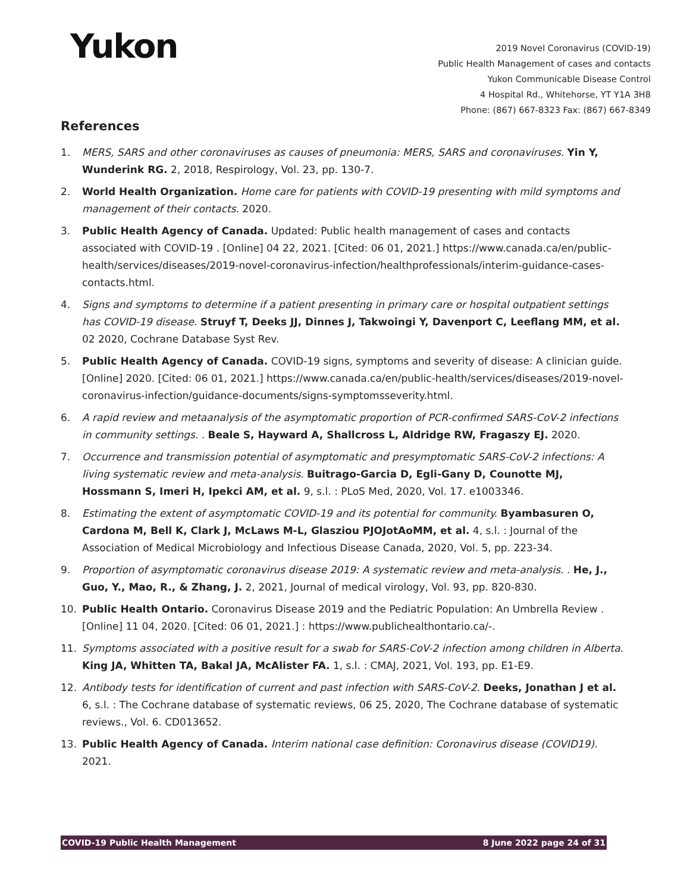Yukon
2019 Novel Coronavirus (COVID-19)
Public Health Management of cases and contacts
Yukon Communicable Disease Control
4 Hospital Rd., Whitehorse, YT Y1A 3H8
Phone: (867) 667-8323 Fax: (867) 667-8349
References
1. MERS, SARS and other coronaviruses as causes of pneumonia: MERS, SARS and coronaviruses. Yin Y, Wunderink RG. 2, 2018, Respirology, Vol. 23, pp. 130-7.
2. World Health Organization. Home care for patients with COVID-19 presenting with mild symptoms and management of their contacts. 2020.
3. Public Health Agency of Canada. Updated: Public health management of cases and contacts associated with COVID-19 . [Online] 04 22, 2021. [Cited: 06 01, 2021.] https://www.canada.ca/en/public-health/services/diseases/2019-novel-coronavirus-infection/healthprofessionals/interim-guidance-cases-contacts.html.
4. Signs and symptoms to determine if a patient presenting in primary care or hospital outpatient settings has COVID-19 disease. Struyf T, Deeks JJ, Dinnes J, Takwoingi Y, Davenport C, Leeflang MM, et al. 02 2020, Cochrane Database Syst Rev.
5. Public Health Agency of Canada. COVID-19 signs, symptoms and severity of disease: A clinician guide. [Online] 2020. [Cited: 06 01, 2021.] https://www.canada.ca/en/public-health/services/diseases/2019-novel-coronavirus-infection/guidance-documents/signs-symptomsseverity.html.
6. A rapid review and metaanalysis of the asymptomatic proportion of PCR-confirmed SARS-CoV-2 infections in community settings. . Beale S, Hayward A, Shallcross L, Aldridge RW, Fragaszy EJ. 2020.
7. Occurrence and transmission potential of asymptomatic and presymptomatic SARS-CoV-2 infections: A living systematic review and meta-analysis. Buitrago-Garcia D, Egli-Gany D, Counotte MJ, Hossmann S, Imeri H, Ipekci AM, et al. 9, s.l. : PLoS Med, 2020, Vol. 17. e1003346.
8. Estimating the extent of asymptomatic COVID-19 and its potential for community. Byambasuren O, Cardona M, Bell K, Clark J, McLaws M-L, Glasziou PJOJotAoMM, et al. 4, s.l. : Journal of the Association of Medical Microbiology and Infectious Disease Canada, 2020, Vol. 5, pp. 223-34.
9. Proportion of asymptomatic coronavirus disease 2019: A systematic review and meta-analysis. . He, J., Guo, Y., Mao, R., & Zhang, J. 2, 2021, Journal of medical virology, Vol. 93, pp. 820-830.
10. Public Health Ontario. Coronavirus Disease 2019 and the Pediatric Population: An Umbrella Review . [Online] 11 04, 2020. [Cited: 06 01, 2021.] : https://www.publichealthontario.ca/-.
11. Symptoms associated with a positive result for a swab for SARS-CoV-2 infection among children in Alberta. King JA, Whitten TA, Bakal JA, McAlister FA. 1, s.l. : CMAJ, 2021, Vol. 193, pp. E1-E9.
12. Antibody tests for identification of current and past infection with SARS-CoV-2. Deeks, Jonathan J et al. 6, s.l. : The Cochrane database of systematic reviews, 06 25, 2020, The Cochrane database of systematic reviews., Vol. 6. CD013652.
13. Public Health Agency of Canada. Interim national case definition: Coronavirus disease (COVID19). 2021.
COVID-19 Public Health Management 8 June 2022 page 24 of 31